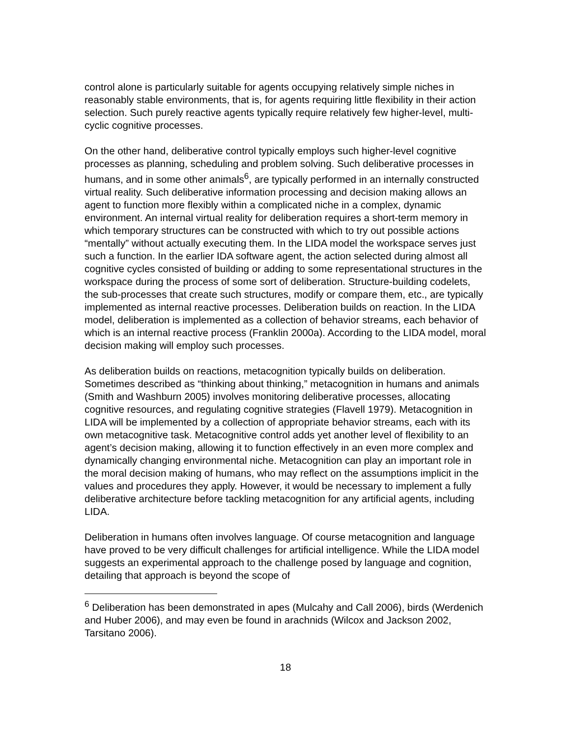control alone is particularly suitable for agents occupying relatively simple niches in reasonably stable environments, that is, for agents requiring little flexibility in their action selection. Such purely reactive agents typically require relatively few higher-level, multi-cyclic cognitive processes.
On the other hand, deliberative control typically employs such higher-level cognitive processes as planning, scheduling and problem solving. Such deliberative processes in humans, and in some other animals<sup>6</sup>, are typically performed in an internally constructed virtual reality. Such deliberative information processing and decision making allows an agent to function more flexibly within a complicated niche in a complex, dynamic environment. An internal virtual reality for deliberation requires a short-term memory in which temporary structures can be constructed with which to try out possible actions “mentally” without actually executing them. In the LIDA model the workspace serves just such a function. In the earlier IDA software agent, the action selected during almost all cognitive cycles consisted of building or adding to some representational structures in the workspace during the process of some sort of deliberation. Structure-building codelets, the sub-processes that create such structures, modify or compare them, etc., are typically implemented as internal reactive processes. Deliberation builds on reaction. In the LIDA model, deliberation is implemented as a collection of behavior streams, each behavior of which is an internal reactive process (Franklin 2000a). According to the LIDA model, moral decision making will employ such processes.
As deliberation builds on reactions, metacognition typically builds on deliberation. Sometimes described as “thinking about thinking,” metacognition in humans and animals (Smith and Washburn 2005) involves monitoring deliberative processes, allocating cognitive resources, and regulating cognitive strategies (Flavell 1979). Metacognition in LIDA will be implemented by a collection of appropriate behavior streams, each with its own metacognitive task. Metacognitive control adds yet another level of flexibility to an agent’s decision making, allowing it to function effectively in an even more complex and dynamically changing environmental niche. Metacognition can play an important role in the moral decision making of humans, who may reflect on the assumptions implicit in the values and procedures they apply. However, it would be necessary to implement a fully deliberative architecture before tackling metacognition for any artificial agents, including LIDA.
Deliberation in humans often involves language. Of course metacognition and language have proved to be very difficult challenges for artificial intelligence. While the LIDA model suggests an experimental approach to the challenge posed by language and cognition, detailing that approach is beyond the scope of
<sup>6</sup> Deliberation has been demonstrated in apes (Mulcahy and Call 2006), birds (Werdenich and Huber 2006), and may even be found in arachnids (Wilcox and Jackson 2002, Tarsitano 2006).
18